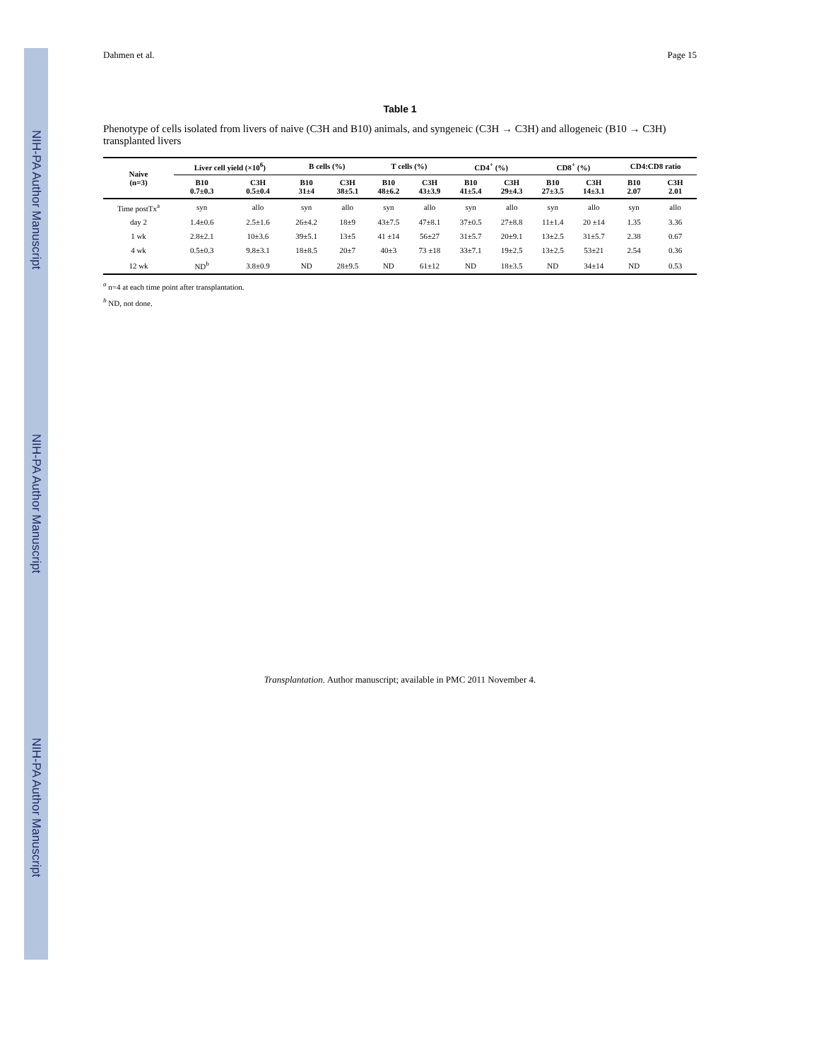NIH-PA Author Manuscript NIH-PA Author Manuscript NIH-PA Author Manuscript
Dahmen et al. Page 15
Table 1
Phenotype of cells isolated from livers of naive (C3H and B10) animals, and syngeneic (C3H → C3H) and allogeneic (B10 → C3H) transplanted livers
| Naive (n=3) | Liver cell yield (×10<sup>6</sup>) | | B cells (%) | | T cells (%) | | CD4<sup>+</sup> (%) | | CD8<sup>+</sup> (%) | | CD4:CD8 ratio | |
| --- | --- | --- | --- | --- | --- | --- | --- | --- | --- | --- | --- | --- |
| | B10 0.7±0.3 | C3H 0.5±0.4 | B10 31±4 | C3H 38±5.1 | B10 48±6.2 | C3H 43±3.9 | B10 41±5.4 | C3H 29±4.3 | B10 27±3.5 | C3H 14±3.1 | B10 2.07 | C3H 2.01 |
| Time postTx<sup>a</sup> | syn | allo | syn | allo | syn | allo | syn | allo | syn | allo | syn | allo |
| day 2 | 1.4±0.6 | 2.5±1.6 | 26±4.2 | 18±9 | 43±7.5 | 47±8.1 | 37±0.5 | 27±8.8 | 11±1.4 | 20 ±14 | 1.35 | 3.36 |
| 1 wk | 2.8±2.1 | 10±3.6 | 39±5.1 | 13±5 | 41 ±14 | 56±27 | 31±5.7 | 20±9.1 | 13±2.5 | 31±5.7 | 2.38 | 0.67 |
| 4 wk | 0.5±0.3 | 9.8±3.1 | 18±8.5 | 20±7 | 40±3 | 73 ±18 | 33±7.1 | 19±2.5 | 13±2.5 | 53±21 | 2.54 | 0.36 |
| 12 wk | ND<sup>b</sup> | 3.8±0.9 | ND | 28±9.5 | ND | 61±12 | ND | 18±3.5 | ND | 34±14 | ND | 0.53 |
<sup>a</sup> n=4 at each time point after transplantation.
<sup>b</sup> ND, not done.
Transplantation. Author manuscript; available in PMC 2011 November 4.